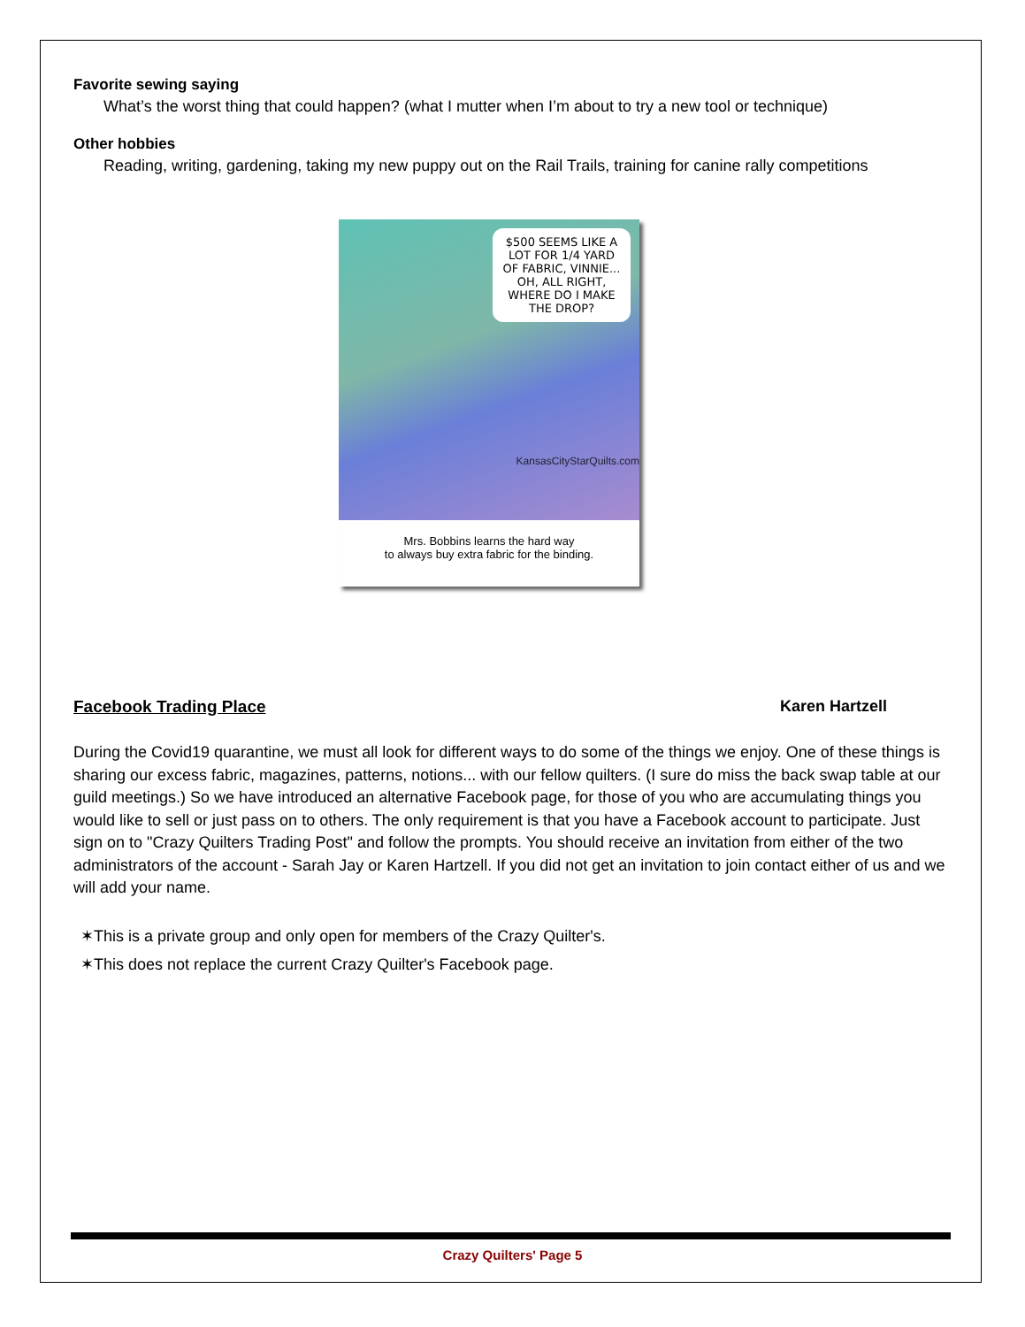Favorite sewing saying
What’s the worst thing that could happen? (what I mutter when I’m about to try a new tool or technique)
Other hobbies
Reading, writing, gardening, taking my new puppy out on the Rail Trails, training for canine rally competitions
$500 SEEMS LIKE A LOT FOR 1/4 YARD OF FABRIC, VINNIE... OH, ALL RIGHT, WHERE DO I MAKE THE DROP?
KansasCityStarQuilts.com
Mrs. Bobbins learns the hard way
to always buy extra fabric for the binding.
Facebook Trading Place Karen Hartzell
During the Covid19 quarantine, we must all look for different ways to do some of the things we enjoy. One of these things is sharing our excess fabric, magazines, patterns, notions... with our fellow quilters. (I sure do miss the back swap table at our guild meetings.) So we have introduced an alternative Facebook page, for those of you who are accumulating things you would like to sell or just pass on to others. The only requirement is that you have a Facebook account to participate. Just sign on to "Crazy Quilters Trading Post" and follow the prompts. You should receive an invitation from either of the two administrators of the account - Sarah Jay or Karen Hartzell. If you did not get an invitation to join contact either of us and we will add your name.
✶This is a private group and only open for members of the Crazy Quilter's.
✶This does not replace the current Crazy Quilter's Facebook page.
Crazy Quilters' Page 5